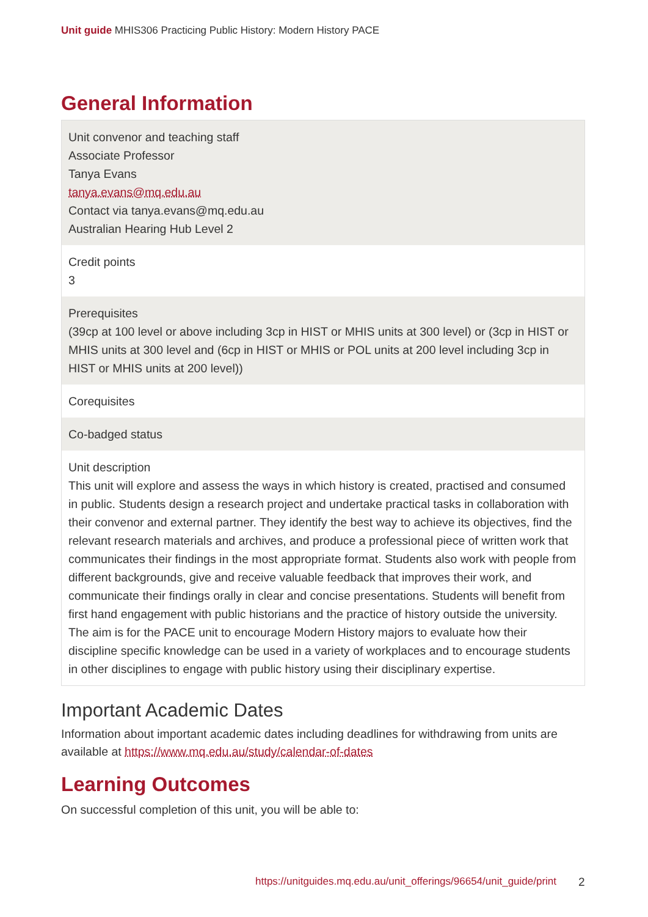Unit guide MHIS306 Practicing Public History: Modern History PACE
General Information
| Unit convenor and teaching staff Associate Professor Tanya Evans tanya.evans@mq.edu.au Contact via tanya.evans@mq.edu.au Australian Hearing Hub Level 2 |
| Credit points 3 |
| Prerequisites (39cp at 100 level or above including 3cp in HIST or MHIS units at 300 level) or (3cp in HIST or MHIS units at 300 level and (6cp in HIST or MHIS or POL units at 200 level including 3cp in HIST or MHIS units at 200 level)) |
| Corequisites |
| Co-badged status |
| Unit description This unit will explore and assess the ways in which history is created, practised and consumed in public. Students design a research project and undertake practical tasks in collaboration with their convenor and external partner. They identify the best way to achieve its objectives, find the relevant research materials and archives, and produce a professional piece of written work that communicates their findings in the most appropriate format. Students also work with people from different backgrounds, give and receive valuable feedback that improves their work, and communicate their findings orally in clear and concise presentations. Students will benefit from first hand engagement with public historians and the practice of history outside the university. The aim is for the PACE unit to encourage Modern History majors to evaluate how their discipline specific knowledge can be used in a variety of workplaces and to encourage students in other disciplines to engage with public history using their disciplinary expertise. |
Important Academic Dates
Information about important academic dates including deadlines for withdrawing from units are available at https://www.mq.edu.au/study/calendar-of-dates
Learning Outcomes
On successful completion of this unit, you will be able to:
https://unitguides.mq.edu.au/unit_offerings/96654/unit_guide/print
2